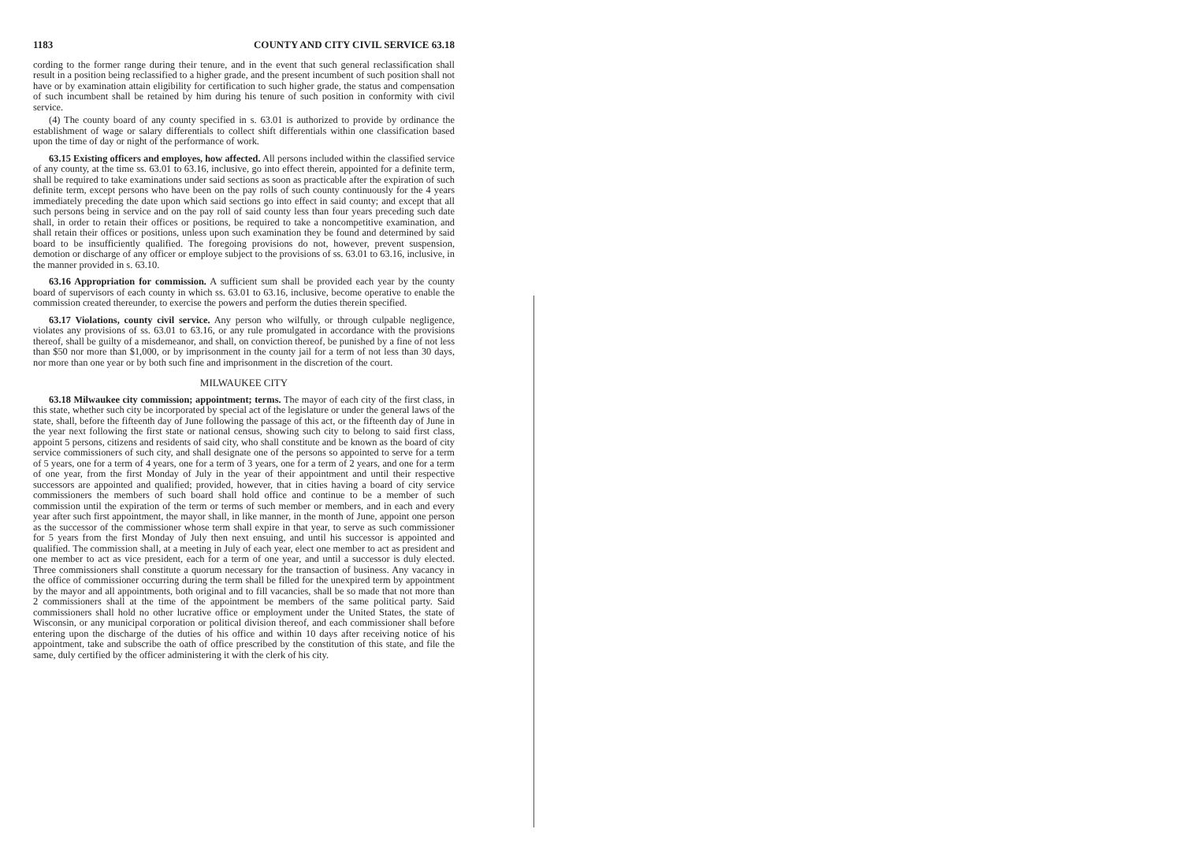1183 COUNTY AND CITY CIVIL SERVICE 63.18
cording to the former range during their tenure, and in the event that such general reclassification shall result in a position being reclassified to a higher grade, and the present incumbent of such position shall not have or by examination attain eligibility for certification to such higher grade, the status and compensation of such incumbent shall be retained by him during his tenure of such position in conformity with civil service.
(4) The county board of any county specified in s. 63.01 is authorized to provide by ordinance the establishment of wage or salary differentials to collect shift differentials within one classification based upon the time of day or night of the performance of work.
63.15 Existing officers and employes, how affected. All persons included within the classified service of any county, at the time ss. 63.01 to 63.16, inclusive, go into effect therein, appointed for a definite term, shall be required to take examinations under said sections as soon as practicable after the expiration of such definite term, except persons who have been on the pay rolls of such county continuously for the 4 years immediately preceding the date upon which said sections go into effect in said county; and except that all such persons being in service and on the pay roll of said county less than four years preceding such date shall, in order to retain their offices or positions, be required to take a noncompetitive examination, and shall retain their offices or positions, unless upon such examination they be found and determined by said board to be insufficiently qualified. The foregoing provisions do not, however, prevent suspension, demotion or discharge of any officer or employe subject to the provisions of ss. 63.01 to 63.16, inclusive, in the manner provided in s. 63.10.
63.16 Appropriation for commission. A sufficient sum shall be provided each year by the county board of supervisors of each county in which ss. 63.01 to 63.16, inclusive, become operative to enable the commission created thereunder, to exercise the powers and perform the duties therein specified.
63.17 Violations, county civil service. Any person who wilfully, or through culpable negligence, violates any provisions of ss. 63.01 to 63.16, or any rule promulgated in accordance with the provisions thereof, shall be guilty of a misdemeanor, and shall, on conviction thereof, be punished by a fine of not less than $50 nor more than $1,000, or by imprisonment in the county jail for a term of not less than 30 days, nor more than one year or by both such fine and imprisonment in the discretion of the court.
MILWAUKEE CITY
63.18 Milwaukee city commission; appointment; terms. The mayor of each city of the first class, in this state, whether such city be incorporated by special act of the legislature or under the general laws of the state, shall, before the fifteenth day of June following the passage of this act, or the fifteenth day of June in the year next following the first state or national census, showing such city to belong to said first class, appoint 5 persons, citizens and residents of said city, who shall constitute and be known as the board of city service commissioners of such city, and shall designate one of the persons so appointed to serve for a term of 5 years, one for a term of 4 years, one for a term of 3 years, one for a term of 2 years, and one for a term of one year, from the first Monday of July in the year of their appointment and until their respective successors are appointed and qualified; provided, however, that in cities having a board of city service commissioners the members of such board shall hold office and continue to be a member of such commission until the expiration of the term or terms of such member or members, and in each and every year after such first appointment, the mayor shall, in like manner, in the month of June, appoint one person as the successor of the commissioner whose term shall expire in that year, to serve as such commissioner for 5 years from the first Monday of July then next ensuing, and until his successor is appointed and qualified. The commission shall, at a meeting in July of each year, elect one member to act as president and one member to act as vice president, each for a term of one year, and until a successor is duly elected. Three commissioners shall constitute a quorum necessary for the transaction of business. Any vacancy in the office of commissioner occurring during the term shall be filled for the unexpired term by appointment by the mayor and all appointments, both original and to fill vacancies, shall be so made that not more than 2 commissioners shall at the time of the appointment be members of the same political party. Said commissioners shall hold no other lucrative office or employment under the United States, the state of Wisconsin, or any municipal corporation or political division thereof, and each commissioner shall before entering upon the discharge of the duties of his office and within 10 days after receiving notice of his appointment, take and subscribe the oath of office prescribed by the constitution of this state, and file the same, duly certified by the officer administering it with the clerk of his city.